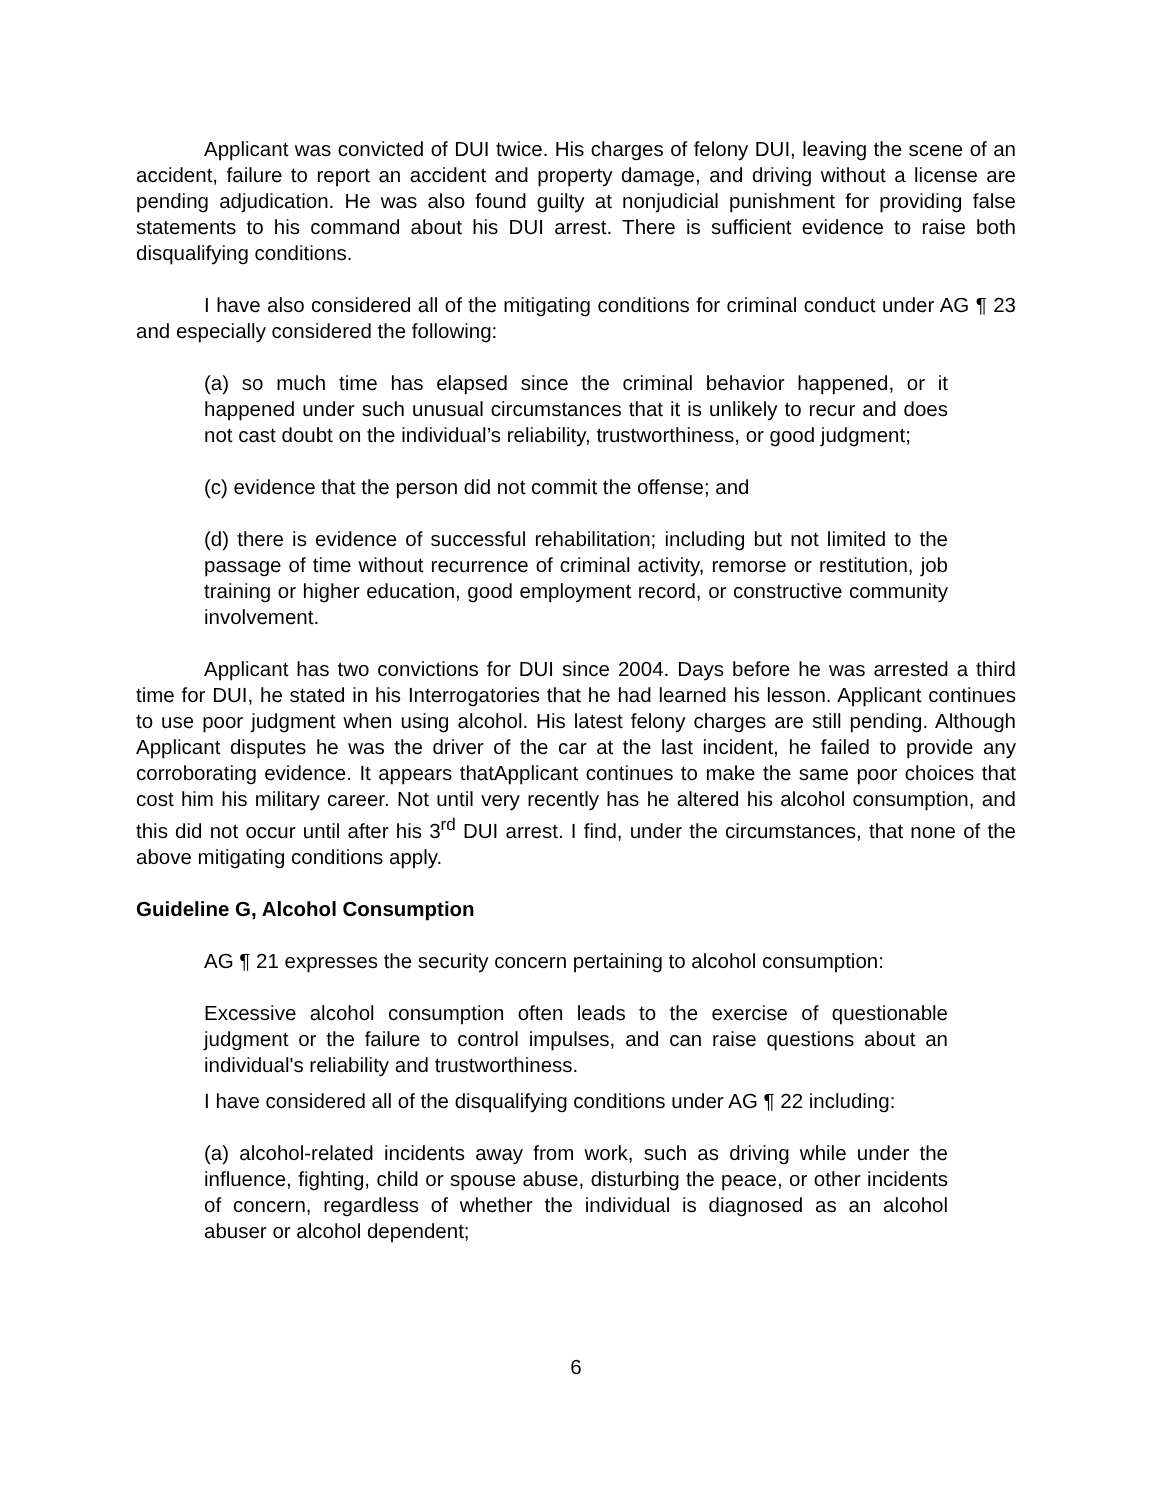Applicant was convicted of DUI twice. His charges of felony DUI, leaving the scene of an accident, failure to report an accident and property damage, and driving without a license are pending adjudication. He was also found guilty at nonjudicial punishment for providing false statements to his command about his DUI arrest. There is sufficient evidence to raise both disqualifying conditions.
I have also considered all of the mitigating conditions for criminal conduct under AG ¶ 23 and especially considered the following:
(a) so much time has elapsed since the criminal behavior happened, or it happened under such unusual circumstances that it is unlikely to recur and does not cast doubt on the individual’s reliability, trustworthiness, or good judgment;
(c) evidence that the person did not commit the offense; and
(d) there is evidence of successful rehabilitation; including but not limited to the passage of time without recurrence of criminal activity, remorse or restitution, job training or higher education, good employment record, or constructive community involvement.
Applicant has two convictions for DUI since 2004. Days before he was arrested a third time for DUI, he stated in his Interrogatories that he had learned his lesson. Applicant continues to use poor judgment when using alcohol. His latest felony charges are still pending. Although Applicant disputes he was the driver of the car at the last incident, he failed to provide any corroborating evidence. It appears thatApplicant continues to make the same poor choices that cost him his military career. Not until very recently has he altered his alcohol consumption, and this did not occur until after his 3<sup>rd</sup> DUI arrest. I find, under the circumstances, that none of the above mitigating conditions apply.
Guideline G, Alcohol Consumption
AG ¶ 21 expresses the security concern pertaining to alcohol consumption:
Excessive alcohol consumption often leads to the exercise of questionable judgment or the failure to control impulses, and can raise questions about an individual's reliability and trustworthiness.
I have considered all of the disqualifying conditions under AG ¶ 22 including:
(a) alcohol-related incidents away from work, such as driving while under the influence, fighting, child or spouse abuse, disturbing the peace, or other incidents of concern, regardless of whether the individual is diagnosed as an alcohol abuser or alcohol dependent;
6